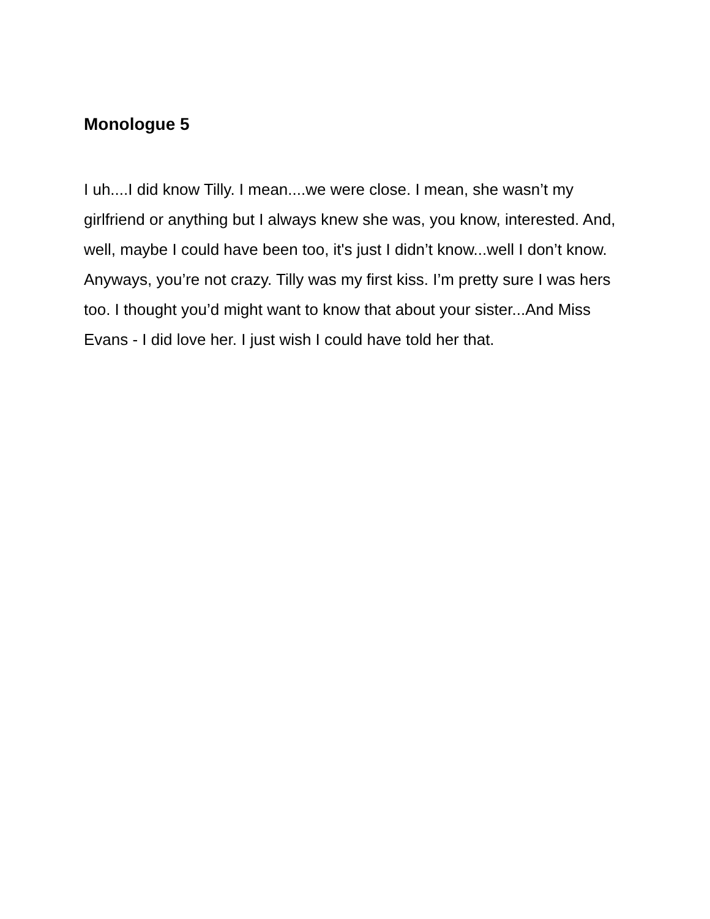Monologue 5
I uh....I did know Tilly. I mean....we were close. I mean, she wasn’t my girlfriend or anything but I always knew she was, you know, interested. And, well, maybe I could have been too, it's just I didn’t know...well I don’t know. Anyways, you’re not crazy. Tilly was my first kiss. I’m pretty sure I was hers too. I thought you’d might want to know that about your sister...And Miss Evans - I did love her. I just wish I could have told her that.